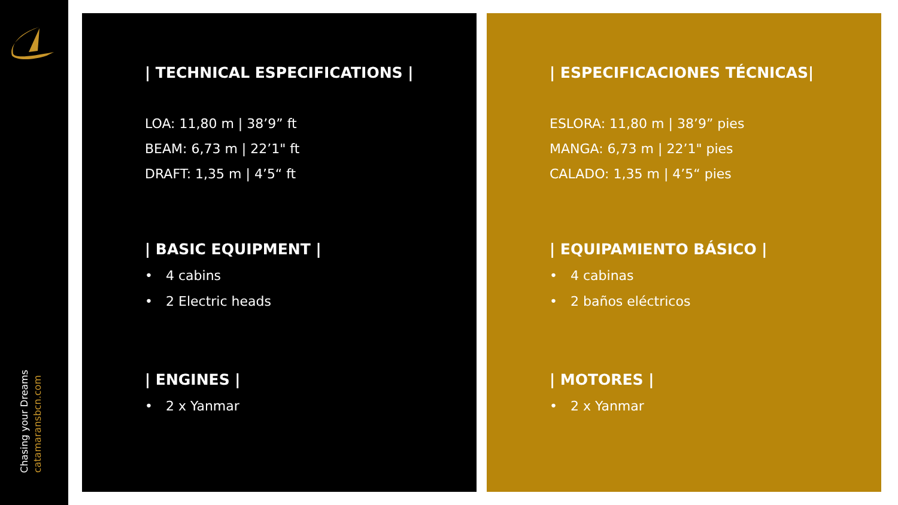Chasing your Dreams
catamaransbcn.com
| TECHNICAL ESPECIFICATIONS |
LOA: 11,80 m | 38’9” ft
BEAM: 6,73 m | 22’1" ft
DRAFT: 1,35 m | 4’5“ ft
| BASIC EQUIPMENT |
• 4 cabins
• 2 Electric heads
| ENGINES |
• 2 x Yanmar
| ESPECIFICACIONES TÉCNICAS|
ESLORA: 11,80 m | 38’9” pies
MANGA: 6,73 m | 22’1" pies
CALADO: 1,35 m | 4’5“ pies
| EQUIPAMIENTO BÁSICO |
• 4 cabinas
• 2 baños eléctricos
| MOTORES |
• 2 x Yanmar